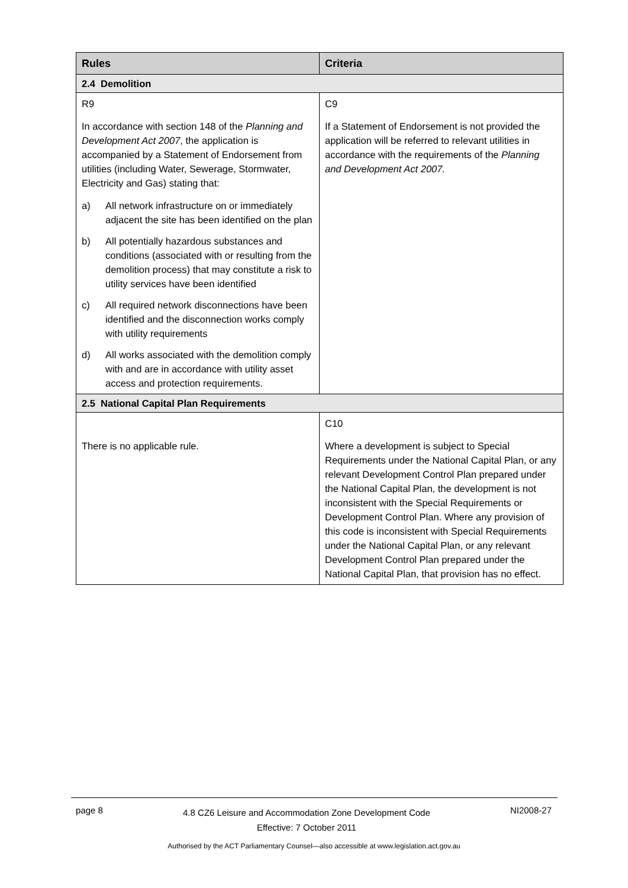| Rules | Criteria |
| --- | --- |
| 2.4 Demolition | |
| R9 In accordance with section 148 of the Planning and Development Act 2007 , the application is accompanied by a Statement of Endorsement from utilities (including Water, Sewerage, Stormwater, Electricity and Gas) stating that: a) All network infrastructure on or immediately adjacent the site has been identified on the plan b) All potentially hazardous substances and conditions (associated with or resulting from the demolition process) that may constitute a risk to utility services have been identified c) All required network disconnections have been identified and the disconnection works comply with utility requirements d) All works associated with the demolition comply with and are in accordance with utility asset access and protection requirements. | C9 If a Statement of Endorsement is not provided the application will be referred to relevant utilities in accordance with the requirements of the Planning and Development Act 2007. |
| 2.5 National Capital Plan Requirements | |
| There is no applicable rule. | C10 Where a development is subject to Special Requirements under the National Capital Plan, or any relevant Development Control Plan prepared under the National Capital Plan, the development is not inconsistent with the Special Requirements or Development Control Plan. Where any provision of this code is inconsistent with Special Requirements under the National Capital Plan, or any relevant Development Control Plan prepared under the National Capital Plan, that provision has no effect. |
page 8 4.8 CZ6 Leisure and Accommodation Zone Development Code
Effective: 7 October 2011 NI2008-27
Authorised by the ACT Parliamentary Counsel—also accessible at www.legislation.act.gov.au